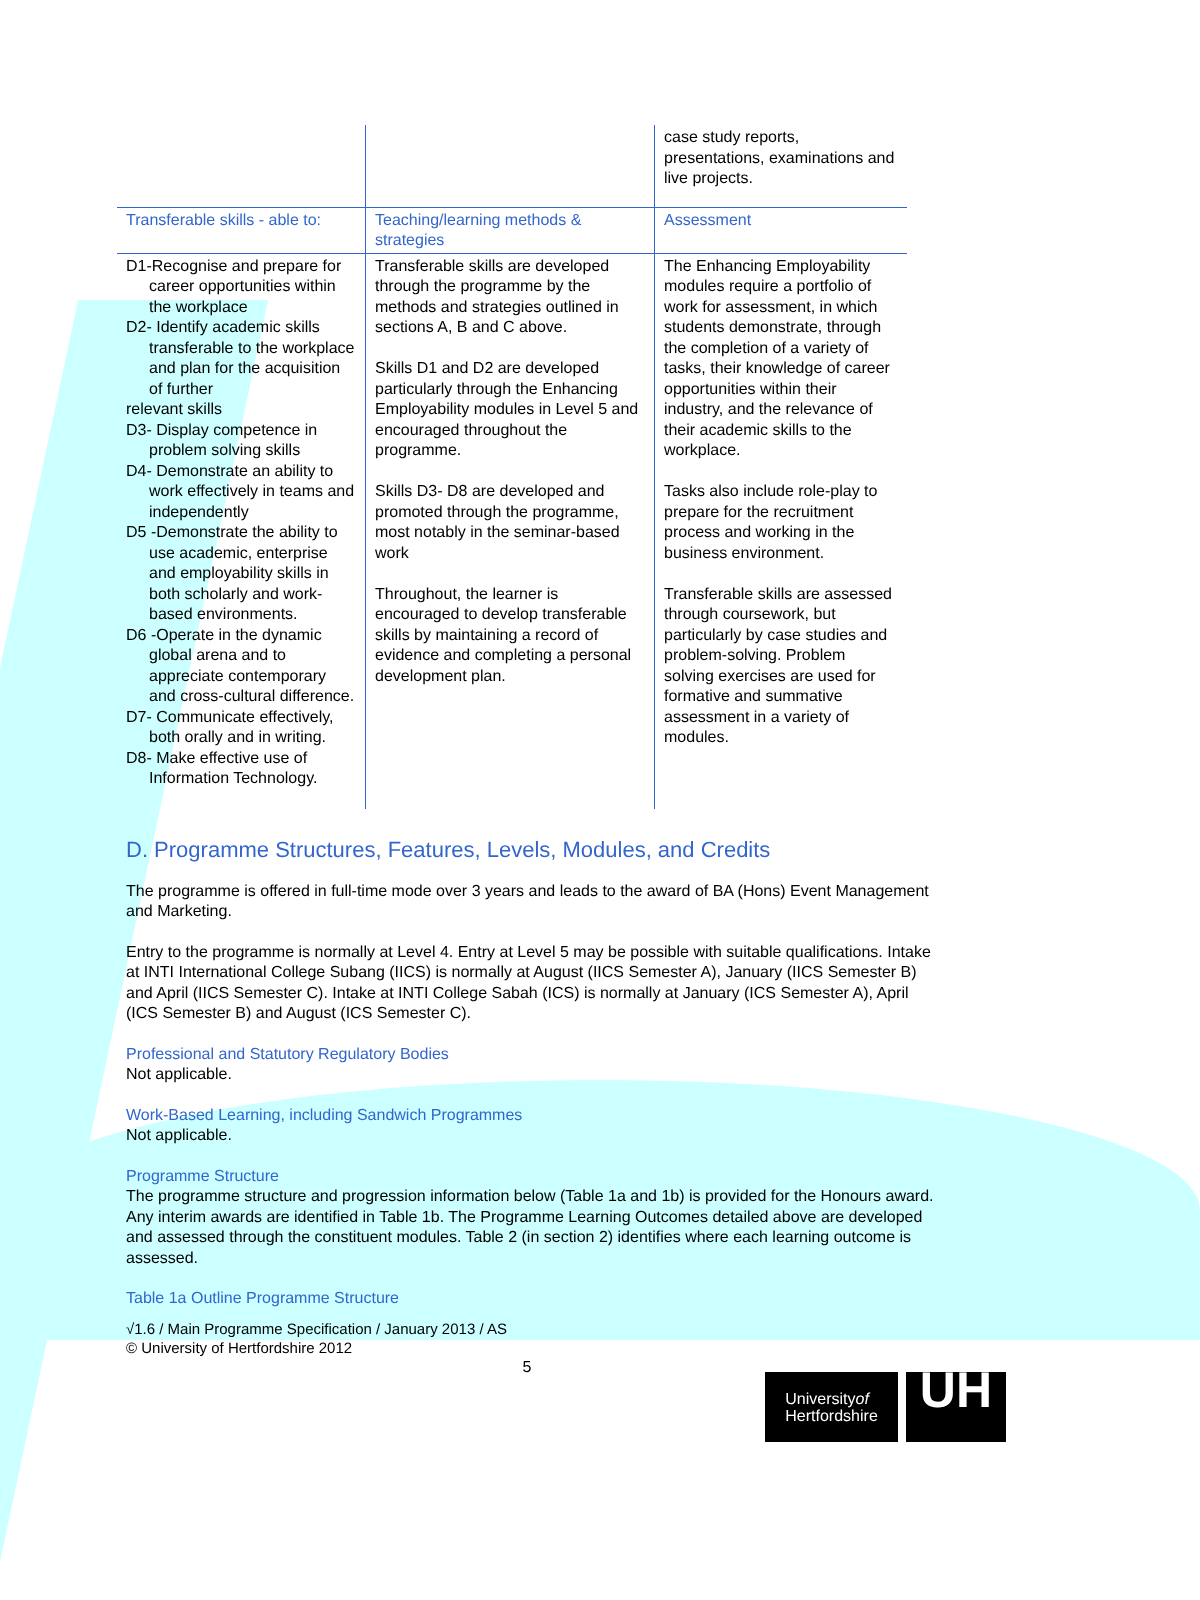| | | case study reports, presentations, examinations and live projects. |
| Transferable skills - able to: | Teaching/learning methods & strategies | Assessment |
| D1-Recognise and prepare for career opportunities within the workplace D2- Identify academic skills transferable to the workplace and plan for the acquisition of further relevant skills D3- Display competence in problem solving skills D4- Demonstrate an ability to work effectively in teams and independently D5 -Demonstrate the ability to use academic, enterprise and employability skills in both scholarly and work-based environments. D6 -Operate in the dynamic global arena and to appreciate contemporary and cross-cultural difference. D7- Communicate effectively, both orally and in writing. D8- Make effective use of Information Technology. | Transferable skills are developed through the programme by the methods and strategies outlined in sections A, B and C above. Skills D1 and D2 are developed particularly through the Enhancing Employability modules in Level 5 and encouraged throughout the programme. Skills D3- D8 are developed and promoted through the programme, most notably in the seminar-based work Throughout, the learner is encouraged to develop transferable skills by maintaining a record of evidence and completing a personal development plan. | The Enhancing Employability modules require a portfolio of work for assessment, in which students demonstrate, through the completion of a variety of tasks, their knowledge of career opportunities within their industry, and the relevance of their academic skills to the workplace. Tasks also include role-play to prepare for the recruitment process and working in the business environment. Transferable skills are assessed through coursework, but particularly by case studies and problem-solving. Problem solving exercises are used for formative and summative assessment in a variety of modules. |
D. Programme Structures, Features, Levels, Modules, and Credits
The programme is offered in full-time mode over 3 years and leads to the award of BA (Hons) Event Management and Marketing.
Entry to the programme is normally at Level 4. Entry at Level 5 may be possible with suitable qualifications. Intake at INTI International College Subang (IICS) is normally at August (IICS Semester A), January (IICS Semester B) and April (IICS Semester C). Intake at INTI College Sabah (ICS) is normally at January (ICS Semester A), April (ICS Semester B) and August (ICS Semester C).
Professional and Statutory Regulatory Bodies
Not applicable.
Work-Based Learning, including Sandwich Programmes
Not applicable.
Programme Structure
The programme structure and progression information below (Table 1a and 1b) is provided for the Honours award. Any interim awards are identified in Table 1b. The Programme Learning Outcomes detailed above are developed and assessed through the constituent modules. Table 2 (in section 2) identifies where each learning outcome is assessed.
Table 1a Outline Programme Structure
√1.6 / Main Programme Specification / January 2013 / AS
© University of Hertfordshire 2012
5
Universityof
Hertfordshire
UH